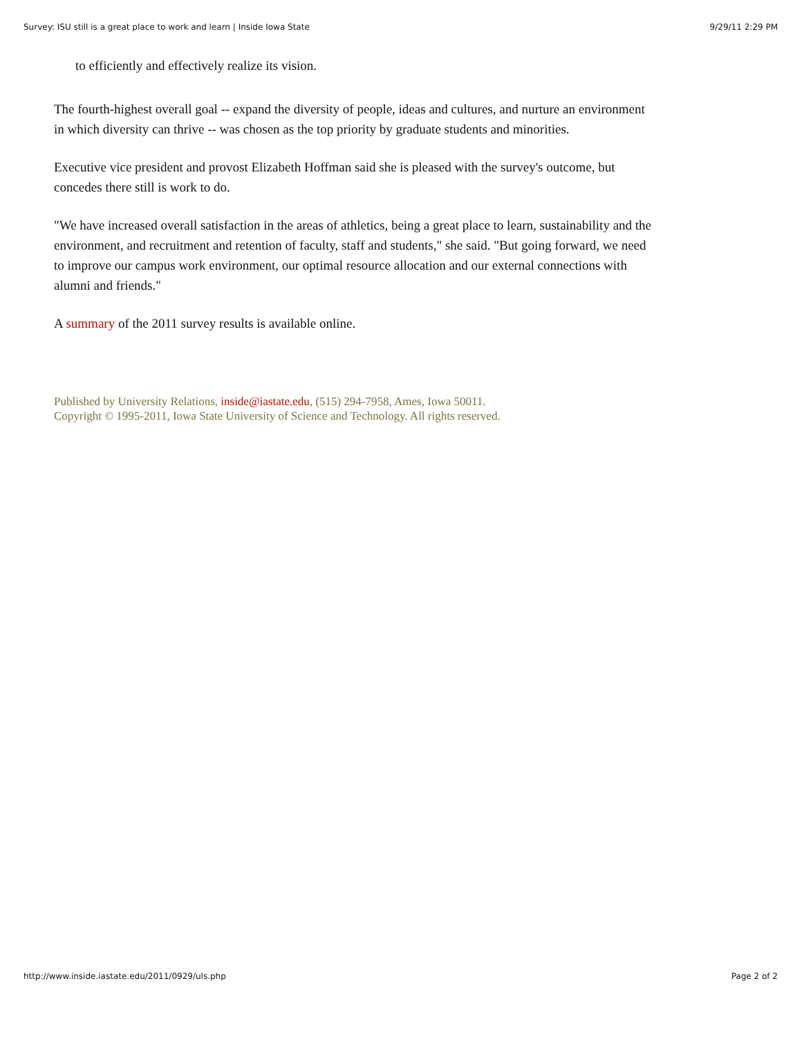Survey: ISU still is a great place to work and learn | Inside Iowa State 9/29/11 2:29 PM
to efficiently and effectively realize its vision.
The fourth-highest overall goal -- expand the diversity of people, ideas and cultures, and nurture an environment in which diversity can thrive -- was chosen as the top priority by graduate students and minorities.
Executive vice president and provost Elizabeth Hoffman said she is pleased with the survey's outcome, but concedes there still is work to do.
"We have increased overall satisfaction in the areas of athletics, being a great place to learn, sustainability and the environment, and recruitment and retention of faculty, staff and students," she said. "But going forward, we need to improve our campus work environment, our optimal resource allocation and our external connections with alumni and friends."
A summary of the 2011 survey results is available online.
Published by University Relations, inside@iastate.edu, (515) 294-7958, Ames, Iowa 50011.
Copyright © 1995-2011, Iowa State University of Science and Technology. All rights reserved.
http://www.inside.iastate.edu/2011/0929/uls.php Page 2 of 2